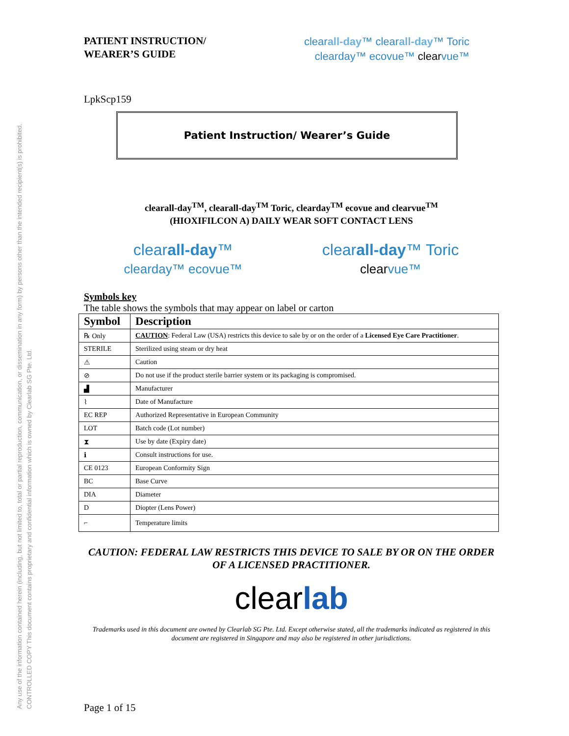Any use of the information contained herein (including, but not limited to, total or partial reproduction, communication, or dissemination in any form) by persons other than the intended recipient(s) is prohibited.
CONTROLLED COPY This document contains proprietary and confidential information which is owned by Clearlab SG Pte. Ltd.
PATIENT INSTRUCTION/
WEARER’S GUIDE
clearall-day™ clearall-day™ Toric
clearday™ ecovue™ clearvue™
LpkScp159
Patient Instruction/ Wearer’s Guide
clearall-day<sup>TM</sup>, clearall-day<sup>TM</sup> Toric, clearday<sup>TM</sup> ecovue and clearvue<sup>TM</sup>
(HIOXIFILCON A) DAILY WEAR SOFT CONTACT LENS
clearall-day™
clearday™ ecovue™
clearall-day™ Toric
clear vue™
Symbols key
The table shows the symbols that may appear on label or carton
| Symbol | Description |
| --- | --- |
| ℞ Only | CAUTION : Federal Law (USA) restricts this device to sale by or on the order of a Licensed Eye Care Practitioner . |
| STERILE | Sterilized using steam or dry heat |
| ⚠ | Caution |
| ⊘ | Do not use if the product sterile barrier system or its packaging is compromised. |
| ▟ | Manufacturer |
| ⌇ | Date of Manufacture |
| EC REP | Authorized Representative in European Community |
| LOT | Batch code (Lot number) |
| ⧗ | Use by date (Expiry date) |
| ℹ | Consult instructions for use. |
| CE 0123 | European Conformity Sign |
| BC | Base Curve |
| DIA | Diameter |
| D | Diopter (Lens Power) |
| ⌐ | Temperature limits |
CAUTION: FEDERAL LAW RESTRICTS THIS DEVICE TO SALE BY OR ON THE ORDER OF A LICENSED PRACTITIONER.
clearlab
Trademarks used in this document are owned by Clearlab SG Pte. Ltd. Except otherwise stated, all the trademarks indicated as registered in this document are registered in Singapore and may also be registered in other jurisdictions.
Page 1 of 15